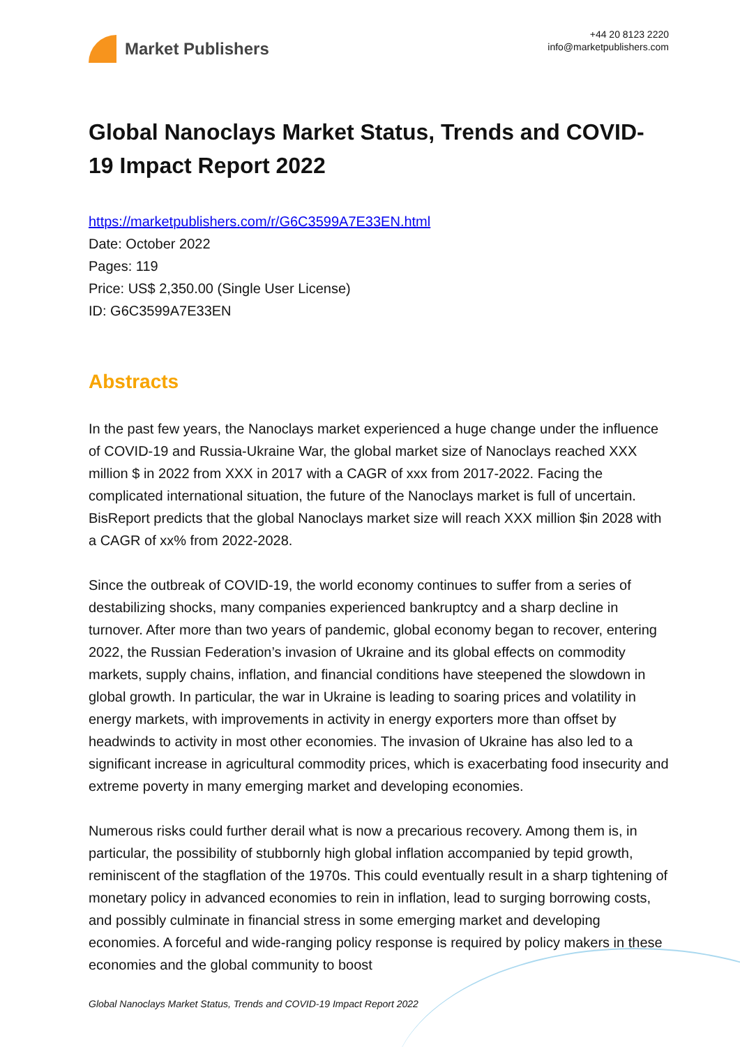Market Publishers
+44 20 8123 2220
info@marketpublishers.com
Global Nanoclays Market Status, Trends and COVID-19 Impact Report 2022
https://marketpublishers.com/r/G6C3599A7E33EN.html
Date: October 2022
Pages: 119
Price: US$ 2,350.00 (Single User License)
ID: G6C3599A7E33EN
Abstracts
In the past few years, the Nanoclays market experienced a huge change under the influence of COVID-19 and Russia-Ukraine War, the global market size of Nanoclays reached XXX million $ in 2022 from XXX in 2017 with a CAGR of xxx from 2017-2022. Facing the complicated international situation, the future of the Nanoclays market is full of uncertain. BisReport predicts that the global Nanoclays market size will reach XXX million $in 2028 with a CAGR of xx% from 2022-2028.
Since the outbreak of COVID-19, the world economy continues to suffer from a series of destabilizing shocks, many companies experienced bankruptcy and a sharp decline in turnover. After more than two years of pandemic, global economy began to recover, entering 2022, the Russian Federation’s invasion of Ukraine and its global effects on commodity markets, supply chains, inflation, and financial conditions have steepened the slowdown in global growth. In particular, the war in Ukraine is leading to soaring prices and volatility in energy markets, with improvements in activity in energy exporters more than offset by headwinds to activity in most other economies. The invasion of Ukraine has also led to a significant increase in agricultural commodity prices, which is exacerbating food insecurity and extreme poverty in many emerging market and developing economies.
Numerous risks could further derail what is now a precarious recovery. Among them is, in particular, the possibility of stubbornly high global inflation accompanied by tepid growth, reminiscent of the stagflation of the 1970s. This could eventually result in a sharp tightening of monetary policy in advanced economies to rein in inflation, lead to surging borrowing costs, and possibly culminate in financial stress in some emerging market and developing economies. A forceful and wide-ranging policy response is required by policy makers in these economies and the global community to boost
Global Nanoclays Market Status, Trends and COVID-19 Impact Report 2022